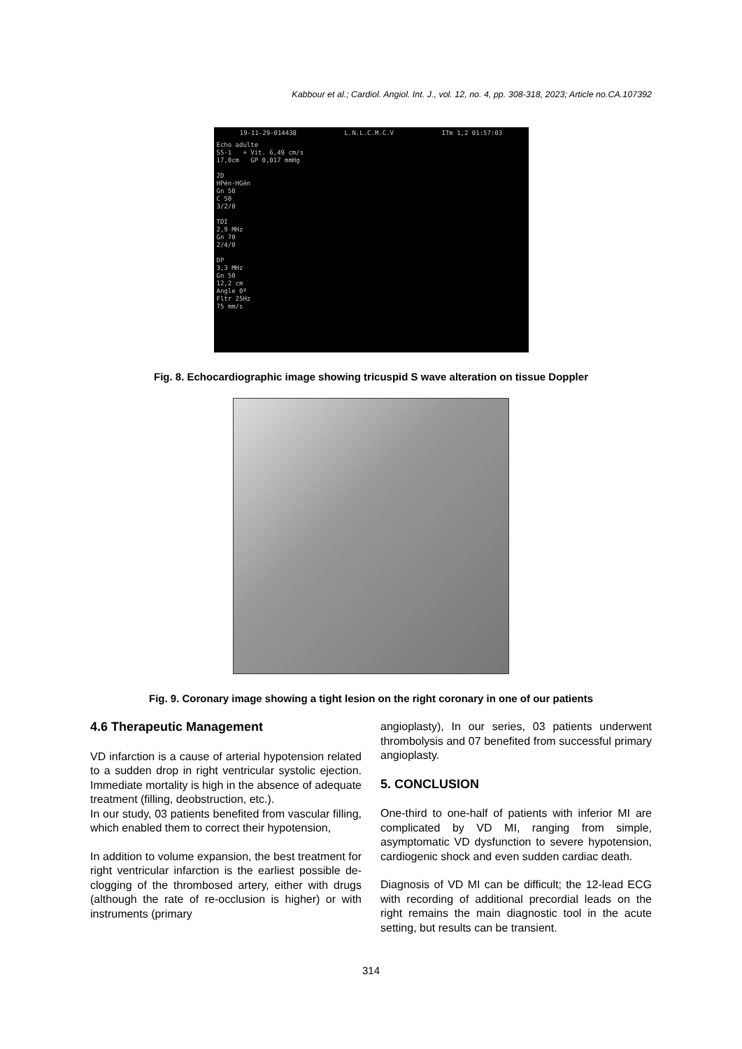Kabbour et al.; Cardiol. Angiol. Int. J., vol. 12, no. 4, pp. 308-318, 2023; Article no.CA.107392
19-11-29-014438 L.N.L.C.M.C.V ITm 1,2 01:57:03
Echo adulte
S5-1 + Vit. 6,49 cm/s
17,0cm GP 0,017 mmHg
2D
HPén-HGén
Gn 50
C 50
3/2/0
TDI
2,9 MHz
Gn 70
2/4/0
DP
3,3 MHz
Gn 50
12,2 cm
Angle 0º
Fltr 25Hz
75 mm/s
Fig. 8. Echocardiographic image showing tricuspid S wave alteration on tissue Doppler
Fig. 9. Coronary image showing a tight lesion on the right coronary in one of our patients
4.6 Therapeutic Management
VD infarction is a cause of arterial hypotension related to a sudden drop in right ventricular systolic ejection. Immediate mortality is high in the absence of adequate treatment (filling, deobstruction, etc.).
In our study, 03 patients benefited from vascular filling, which enabled them to correct their hypotension,
In addition to volume expansion, the best treatment for right ventricular infarction is the earliest possible de-clogging of the thrombosed artery, either with drugs (although the rate of re-occlusion is higher) or with instruments (primary
angioplasty), In our series, 03 patients underwent thrombolysis and 07 benefited from successful primary angioplasty.
5. CONCLUSION
One-third to one-half of patients with inferior MI are complicated by VD MI, ranging from simple, asymptomatic VD dysfunction to severe hypotension, cardiogenic shock and even sudden cardiac death.
Diagnosis of VD MI can be difficult; the 12-lead ECG with recording of additional precordial leads on the right remains the main diagnostic tool in the acute setting, but results can be transient.
314